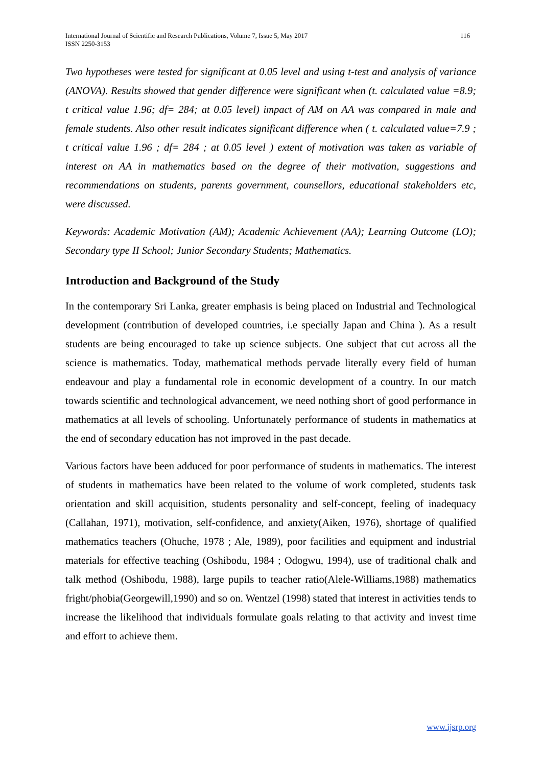International Journal of Scientific and Research Publications, Volume 7, Issue 5, May 2017
ISSN 2250-3153 116
Two hypotheses were tested for significant at 0.05 level and using t-test and analysis of variance (ANOVA). Results showed that gender difference were significant when (t. calculated value =8.9; t critical value 1.96; df= 284; at 0.05 level) impact of AM on AA was compared in male and female students. Also other result indicates significant difference when ( t. calculated value=7.9 ; t critical value 1.96 ; df= 284 ; at 0.05 level ) extent of motivation was taken as variable of interest on AA in mathematics based on the degree of their motivation, suggestions and recommendations on students, parents government, counsellors, educational stakeholders etc, were discussed.
Keywords: Academic Motivation (AM); Academic Achievement (AA); Learning Outcome (LO); Secondary type II School; Junior Secondary Students; Mathematics.
Introduction and Background of the Study
In the contemporary Sri Lanka, greater emphasis is being placed on Industrial and Technological development (contribution of developed countries, i.e specially Japan and China ). As a result students are being encouraged to take up science subjects. One subject that cut across all the science is mathematics. Today, mathematical methods pervade literally every field of human endeavour and play a fundamental role in economic development of a country. In our match towards scientific and technological advancement, we need nothing short of good performance in mathematics at all levels of schooling. Unfortunately performance of students in mathematics at the end of secondary education has not improved in the past decade.
Various factors have been adduced for poor performance of students in mathematics. The interest of students in mathematics have been related to the volume of work completed, students task orientation and skill acquisition, students personality and self-concept, feeling of inadequacy (Callahan, 1971), motivation, self-confidence, and anxiety(Aiken, 1976), shortage of qualified mathematics teachers (Ohuche, 1978 ; Ale, 1989), poor facilities and equipment and industrial materials for effective teaching (Oshibodu, 1984 ; Odogwu, 1994), use of traditional chalk and talk method (Oshibodu, 1988), large pupils to teacher ratio(Alele-Williams,1988) mathematics fright/phobia(Georgewill,1990) and so on. Wentzel (1998) stated that interest in activities tends to increase the likelihood that individuals formulate goals relating to that activity and invest time and effort to achieve them.
www.ijsrp.org